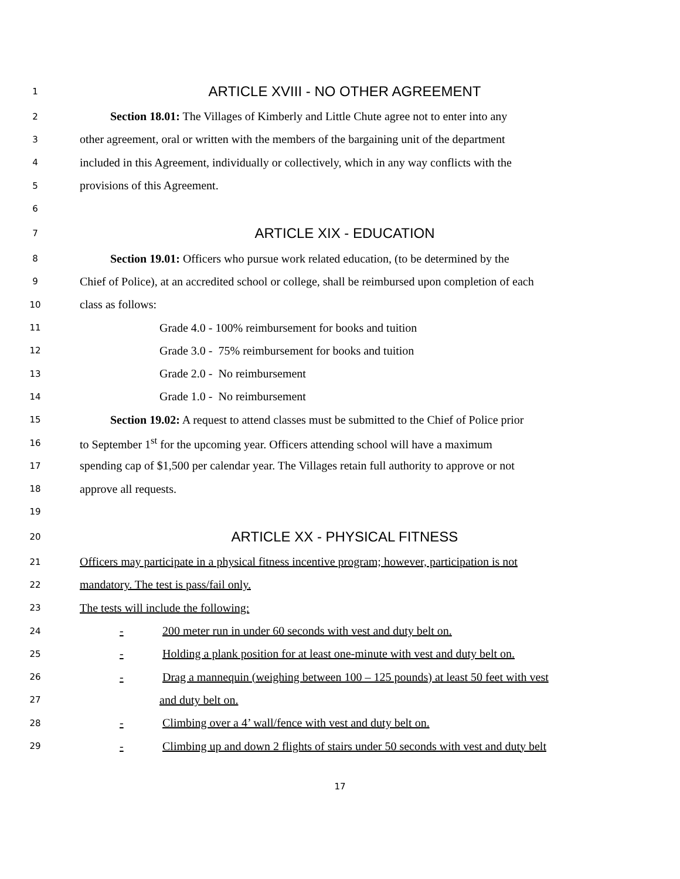1 ARTICLE XVIII - NO OTHER AGREEMENT
2 Section 18.01: The Villages of Kimberly and Little Chute agree not to enter into any
3 other agreement, oral or written with the members of the bargaining unit of the department
4 included in this Agreement, individually or collectively, which in any way conflicts with the
5 provisions of this Agreement.
6
7 ARTICLE XIX - EDUCATION
8 Section 19.01: Officers who pursue work related education, (to be determined by the
9 Chief of Police), at an accredited school or college, shall be reimbursed upon completion of each
10 class as follows:
11 Grade 4.0 - 100% reimbursement for books and tuition
12 Grade 3.0 - 75% reimbursement for books and tuition
13 Grade 2.0 - No reimbursement
14 Grade 1.0 - No reimbursement
15 Section 19.02: A request to attend classes must be submitted to the Chief of Police prior
16 to September 1<sup>st</sup> for the upcoming year. Officers attending school will have a maximum
17 spending cap of $1,500 per calendar year. The Villages retain full authority to approve or not
18 approve all requests.
19
20 ARTICLE XX - PHYSICAL FITNESS
21 Officers may participate in a physical fitness incentive program; however, participation is not
22 mandatory. The test is pass/fail only.
23 The tests will include the following:
24 - 200 meter run in under 60 seconds with vest and duty belt on.
25 - Holding a plank position for at least one-minute with vest and duty belt on.
26 - Drag a mannequin (weighing between 100 – 125 pounds) at least 50 feet with vest
27 and duty belt on.
28 - Climbing over a 4’ wall/fence with vest and duty belt on.
29 - Climbing up and down 2 flights of stairs under 50 seconds with vest and duty belt
17